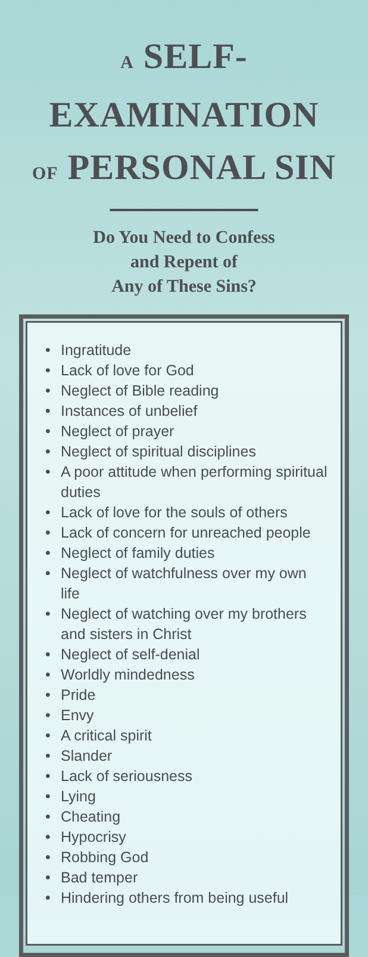A SELF-EXAMINATION
OF PERSONAL SIN
Do You Need to Confess
and Repent of
Any of These Sins?
• Ingratitude
• Lack of love for God
• Neglect of Bible reading
• Instances of unbelief
• Neglect of prayer
• Neglect of spiritual disciplines
• A poor attitude when performing spiritual duties
• Lack of love for the souls of others
• Lack of concern for unreached people
• Neglect of family duties
• Neglect of watchfulness over my own life
• Neglect of watching over my brothers and sisters in Christ
• Neglect of self-denial
• Worldly mindedness
• Pride
• Envy
• A critical spirit
• Slander
• Lack of seriousness
• Lying
• Cheating
• Hypocrisy
• Robbing God
• Bad temper
• Hindering others from being useful